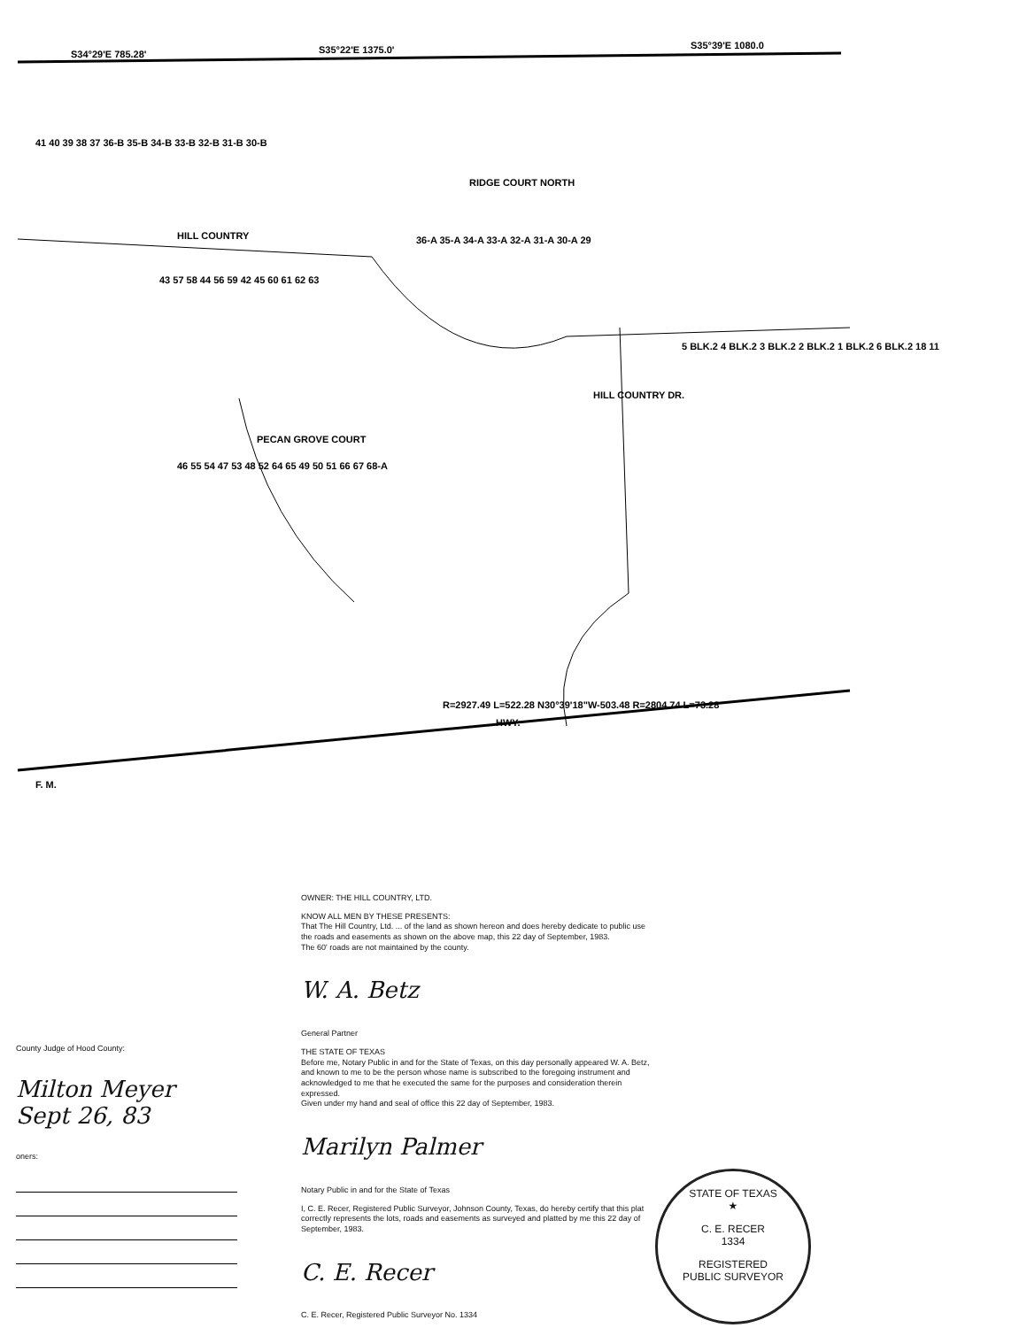S34°29'E 785.28'
S35°22'E 1375.0'
S35°39'E 1080.0
HILL COUNTRY
RIDGE COURT NORTH
PECAN GROVE COURT
HILL COUNTRY DR.
HWY.
F. M.
41 40 39 38 37 36-B 35-B 34-B 33-B 32-B 31-B 30-B
36-A 35-A 34-A 33-A 32-A 31-A 30-A 29
43 57 58 44 56 59 42 45 60 61 62 63
46 55 54 47 53 48 52 64 65 49 50 51 66 67 68-A
5 BLK.2 4 BLK.2 3 BLK.2 2 BLK.2 1 BLK.2 6 BLK.2 18 11
R=2927.49 L=522.28 N30°39'18"W-503.48 R=2804.74 L=73.28
OWNER: THE HILL COUNTRY, LTD.
KNOW ALL MEN BY THESE PRESENTS:
That The Hill Country, Ltd. ... of the land as shown hereon and does hereby dedicate to public use the roads and easements as shown on the above map, this 22 day of September, 1983.
The 60' roads are not maintained by the county.
W. A. Betz
General Partner
THE STATE OF TEXAS
Before me, Notary Public in and for the State of Texas, on this day personally appeared W. A. Betz, and known to me to be the person whose name is subscribed to the foregoing instrument and acknowledged to me that he executed the same for the purposes and consideration therein expressed.
Given under my hand and seal of office this 22 day of September, 1983.
Marilyn Palmer
Notary Public in and for the State of Texas
I, C. E. Recer, Registered Public Surveyor, Johnson County, Texas, do hereby certify that this plat correctly represents the lots, roads and easements as surveyed and platted by me this 22 day of September, 1983.
C. E. Recer
C. E. Recer, Registered Public Surveyor No. 1334
County Judge of Hood County:
Milton Meyer
Sept 26, 83
oners:
STATE OF TEXAS
★
C. E. RECER
1334
REGISTERED
PUBLIC SURVEYOR